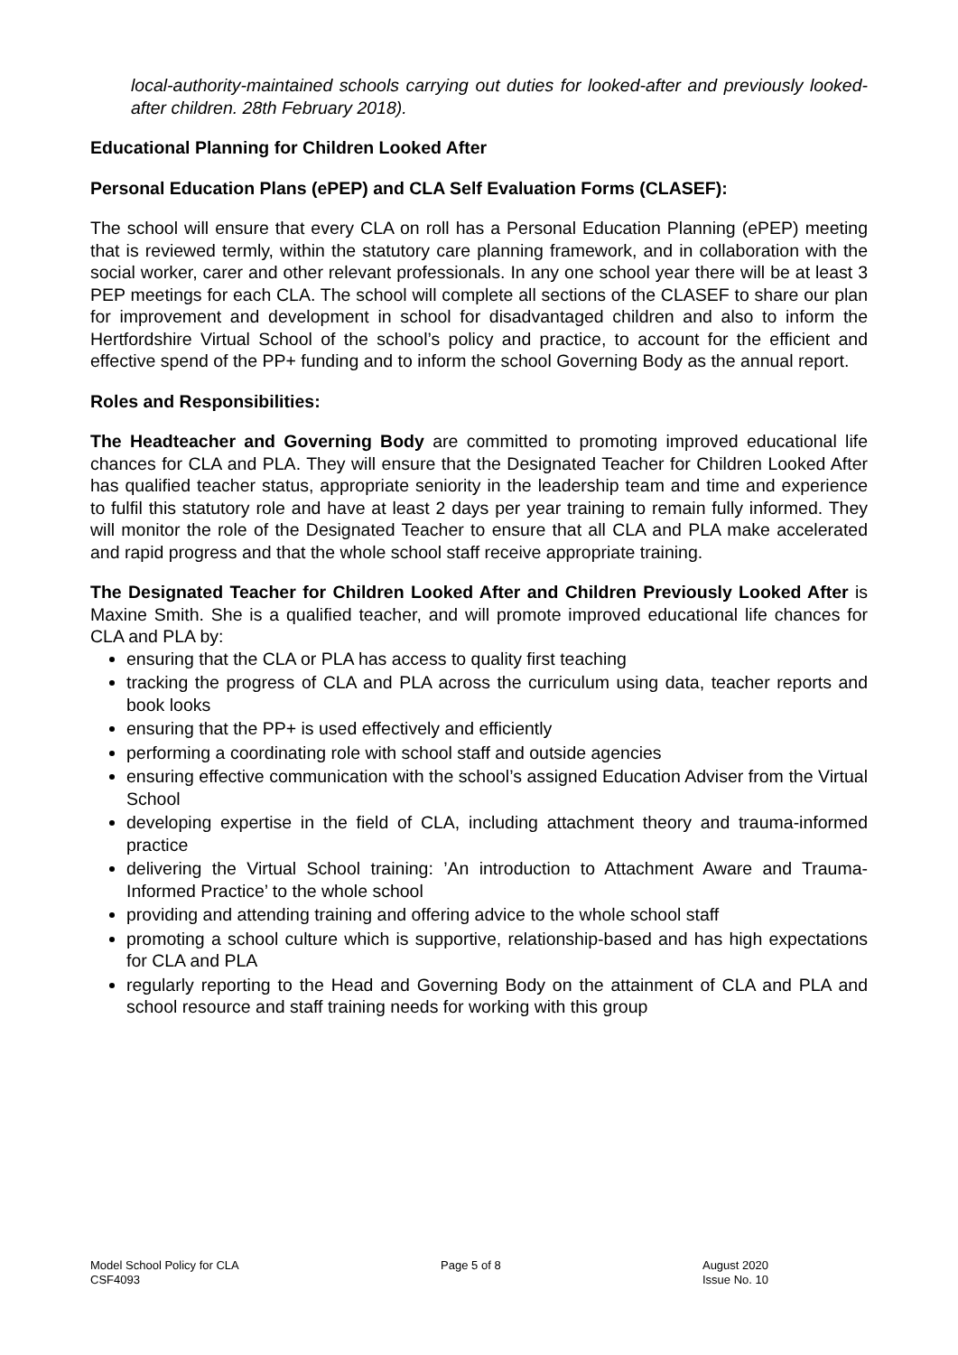local-authority-maintained schools carrying out duties for looked-after and previously looked-after children. 28th February 2018).
Educational Planning for Children Looked After
Personal Education Plans (ePEP) and CLA Self Evaluation Forms (CLASEF):
The school will ensure that every CLA on roll has a Personal Education Planning (ePEP) meeting that is reviewed termly, within the statutory care planning framework, and in collaboration with the social worker, carer and other relevant professionals. In any one school year there will be at least 3 PEP meetings for each CLA. The school will complete all sections of the CLASEF to share our plan for improvement and development in school for disadvantaged children and also to inform the Hertfordshire Virtual School of the school’s policy and practice, to account for the efficient and effective spend of the PP+ funding and to inform the school Governing Body as the annual report.
Roles and Responsibilities:
The Headteacher and Governing Body are committed to promoting improved educational life chances for CLA and PLA. They will ensure that the Designated Teacher for Children Looked After has qualified teacher status, appropriate seniority in the leadership team and time and experience to fulfil this statutory role and have at least 2 days per year training to remain fully informed. They will monitor the role of the Designated Teacher to ensure that all CLA and PLA make accelerated and rapid progress and that the whole school staff receive appropriate training.
The Designated Teacher for Children Looked After and Children Previously Looked After is Maxine Smith. She is a qualified teacher, and will promote improved educational life chances for CLA and PLA by:
ensuring that the CLA or PLA has access to quality first teaching
tracking the progress of CLA and PLA across the curriculum using data, teacher reports and book looks
ensuring that the PP+ is used effectively and efficiently
performing a coordinating role with school staff and outside agencies
ensuring effective communication with the school’s assigned Education Adviser from the Virtual School
developing expertise in the field of CLA, including attachment theory and trauma-informed practice
delivering the Virtual School training: ’An introduction to Attachment Aware and Trauma-Informed Practice’ to the whole school
providing and attending training and offering advice to the whole school staff
promoting a school culture which is supportive, relationship-based and has high expectations for CLA and PLA
regularly reporting to the Head and Governing Body on the attainment of CLA and PLA and school resource and staff training needs for working with this group
Model School Policy for CLA
CSF4093
Page 5 of 8 August 2020
Issue No. 10